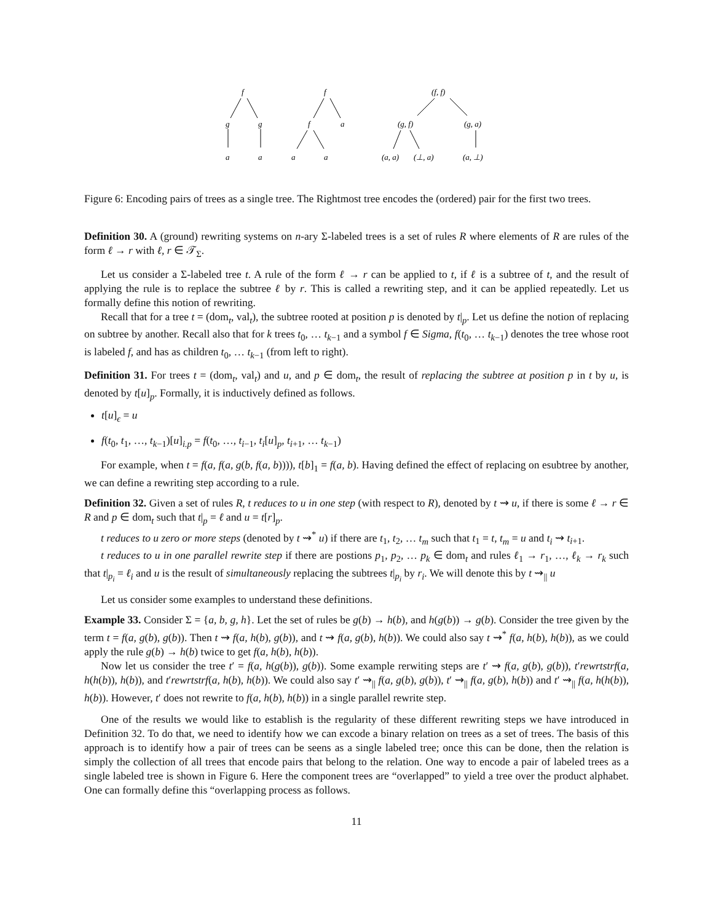f
f
(f, f)
g
g
f
a
(g, f)
(g, a)
a
a
a
a
(a, a)
(⊥, a)
(a, ⊥)
Figure 6: Encoding pairs of trees as a single tree. The Rightmost tree encodes the (ordered) pair for the first two trees.
Definition 30. A (ground) rewriting systems on n-ary Σ-labeled trees is a set of rules R where elements of R are rules of the form ℓ → r with ℓ, r ∈ 𝒯<sub>Σ</sub>.
Let us consider a Σ-labeled tree t. A rule of the form ℓ → r can be applied to t, if ℓ is a subtree of t, and the result of applying the rule is to replace the subtree ℓ by r. This is called a rewriting step, and it can be applied repeatedly. Let us formally define this notion of rewriting.
Recall that for a tree t = (dom<sub>t</sub>, val<sub>t</sub>), the subtree rooted at position p is denoted by t|<sub>p</sub>. Let us define the notion of replacing on subtree by another. Recall also that for k trees t<sub>0</sub>, … t<sub>k−1</sub> and a symbol f ∈ Sigma, f(t<sub>0</sub>, … t<sub>k−1</sub>) denotes the tree whose root is labeled f, and has as children t<sub>0</sub>, … t<sub>k−1</sub> (from left to right).
Definition 31. For trees t = (dom<sub>t</sub>, val<sub>t</sub>) and u, and p ∈ dom<sub>t</sub>, the result of replacing the subtree at position p in t by u, is denoted by t[u]<sub>p</sub>. Formally, it is inductively defined as follows.
t[u]<sub>ϵ</sub> = u
f(t<sub>0</sub>, t<sub>1</sub>, …, t<sub>k−1</sub>)[u]<sub>i.p</sub> = f(t<sub>0</sub>, …, t<sub>i−1</sub>, t<sub>i</sub>[u]<sub>p</sub>, t<sub>i+1</sub>, … t<sub>k−1</sub>)
For example, when t = f(a, f(a, g(b, f(a, b)))), t[b]<sub>1</sub> = f(a, b). Having defined the effect of replacing on esubtree by another, we can define a rewriting step according to a rule.
Definition 32. Given a set of rules R, t reduces to u in one step (with respect to R), denoted by t ⇝ u, if there is some ℓ → r ∈ R and p ∈ dom<sub>t</sub> such that t|<sub>p</sub> = ℓ and u = t[r]<sub>p</sub>.
t reduces to u zero or more steps (denoted by t ⇝<sup>*</sup> u) if there are t<sub>1</sub>, t<sub>2</sub>, … t<sub>m</sub> such that t<sub>1</sub> = t, t<sub>m</sub> = u and t<sub>i</sub> ⇝ t<sub>i+1</sub>.
t reduces to u in one parallel rewrite step if there are postions p<sub>1</sub>, p<sub>2</sub>, … p<sub>k</sub> ∈ dom<sub>t</sub> and rules ℓ<sub>1</sub> → r<sub>1</sub>, …, ℓ<sub>k</sub> → r<sub>k</sub> such that t|<sub>p<sub>i</sub></sub> = ℓ<sub>i</sub> and u is the result of simultaneously replacing the subtrees t|<sub>p<sub>i</sub></sub> by r<sub>i</sub>. We will denote this by t ⇝<sub>||</sub> u
Let us consider some examples to understand these definitions.
Example 33. Consider Σ = {a, b, g, h}. Let the set of rules be g(b) → h(b), and h(g(b)) → g(b). Consider the tree given by the term t = f(a, g(b), g(b)). Then t ⇝ f(a, h(b), g(b)), and t ⇝ f(a, g(b), h(b)). We could also say t ⇝<sup>*</sup> f(a, h(b), h(b)), as we could apply the rule g(b) → h(b) twice to get f(a, h(b), h(b)).
Now let us consider the tree t′ = f(a, h(g(b)), g(b)). Some example rerwiting steps are t′ ⇝ f(a, g(b), g(b)), t′rewrtstrf(a, h(h(b)), h(b)), and t′rewrtstrf(a, h(b), h(b)). We could also say t′ ⇝<sub>||</sub> f(a, g(b), g(b)), t′ ⇝<sub>||</sub> f(a, g(b), h(b)) and t′ ⇝<sub>||</sub> f(a, h(h(b)), h(b)). However, t′ does not rewrite to f(a, h(b), h(b)) in a single parallel rewrite step.
One of the results we would like to establish is the regularity of these different rewriting steps we have introduced in Definition 32. To do that, we need to identify how we can excode a binary relation on trees as a set of trees. The basis of this approach is to identify how a pair of trees can be seens as a single labeled tree; once this can be done, then the relation is simply the collection of all trees that encode pairs that belong to the relation. One way to encode a pair of labeled trees as a single labeled tree is shown in Figure 6. Here the component trees are “overlapped” to yield a tree over the product alphabet. One can formally define this “overlapping process as follows.
11